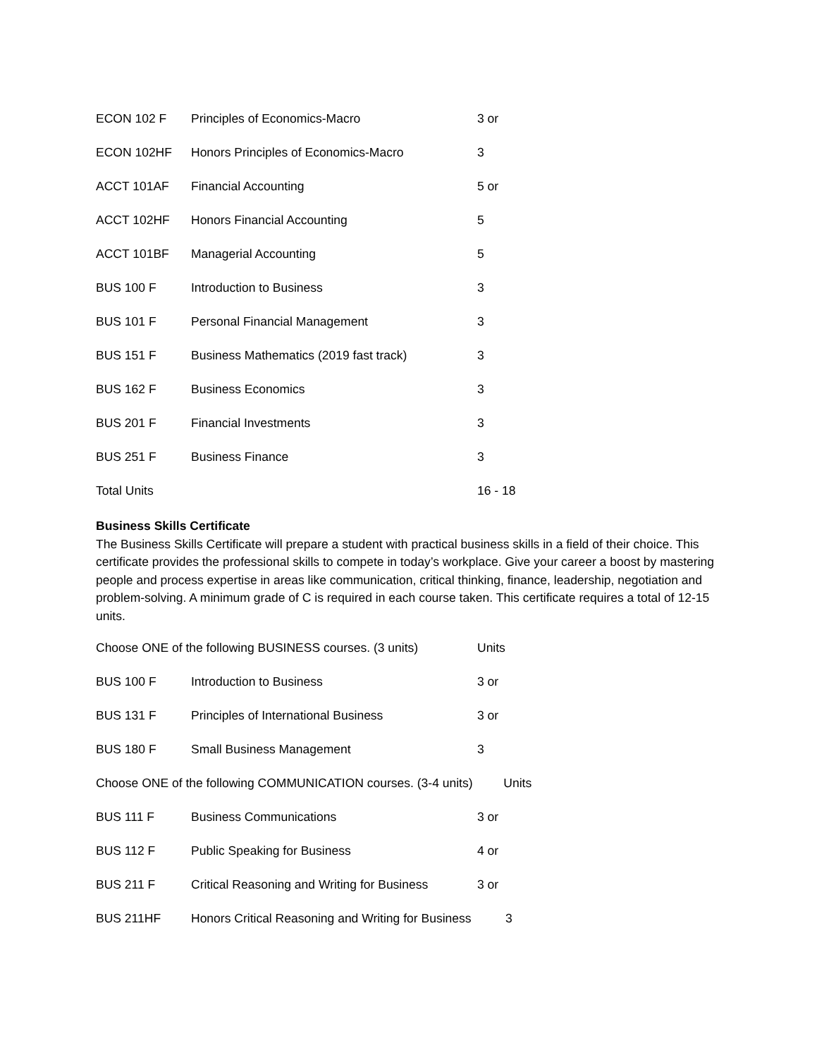| ECON 102 F | Principles of Economics-Macro | 3 or |
| ECON 102HF | Honors Principles of Economics-Macro | 3 |
| ACCT 101AF | Financial Accounting | 5 or |
| ACCT 102HF | Honors Financial Accounting | 5 |
| ACCT 101BF | Managerial Accounting | 5 |
| BUS 100 F | Introduction to Business | 3 |
| BUS 101 F | Personal Financial Management | 3 |
| BUS 151 F | Business Mathematics (2019 fast track) | 3 |
| BUS 162 F | Business Economics | 3 |
| BUS 201 F | Financial Investments | 3 |
| BUS 251 F | Business Finance | 3 |
| Total Units | | 16 - 18 |
Business Skills Certificate
The Business Skills Certificate will prepare a student with practical business skills in a field of their choice. This certificate provides the professional skills to compete in today’s workplace. Give your career a boost by mastering people and process expertise in areas like communication, critical thinking, finance, leadership, negotiation and problem-solving. A minimum grade of C is required in each course taken. This certificate requires a total of 12-15 units.
| Choose ONE of the following BUSINESS courses. (3 units) | | Units |
| BUS 100 F | Introduction to Business | 3 or |
| BUS 131 F | Principles of International Business | 3 or |
| BUS 180 F | Small Business Management | 3 |
| Choose ONE of the following COMMUNICATION courses. (3-4 units) Units | | |
| BUS 111 F | Business Communications | 3 or |
| BUS 112 F | Public Speaking for Business | 4 or |
| BUS 211 F | Critical Reasoning and Writing for Business | 3 or |
| BUS 211HF | Honors Critical Reasoning and Writing for Business 3 | |